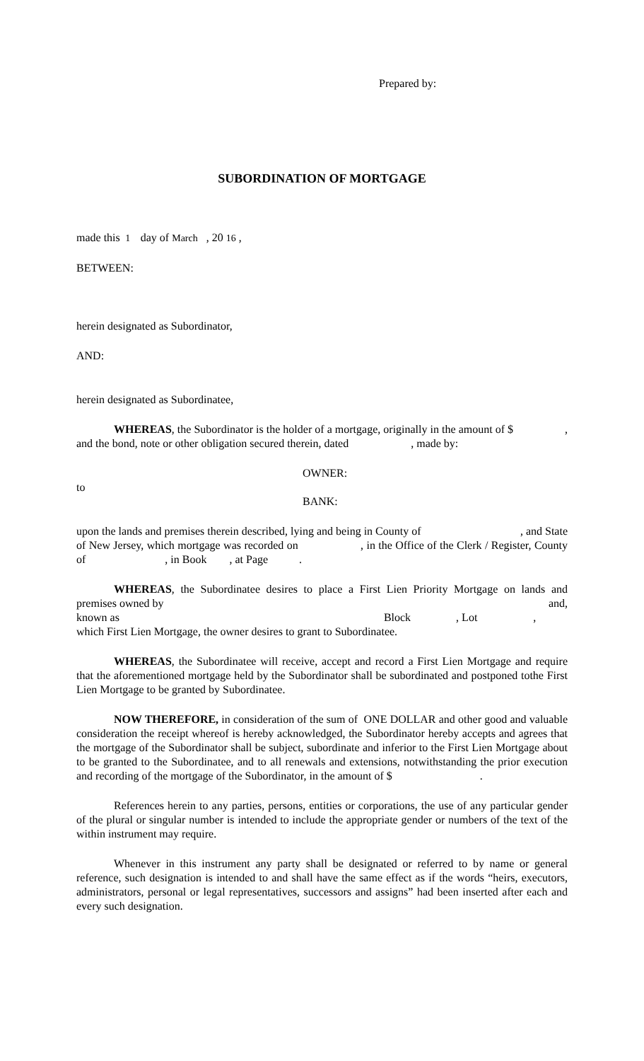Prepared by:
SUBORDINATION OF MORTGAGE
made this 1 day of March , 20 16 ,
BETWEEN:
herein designated as Subordinator,
AND:
herein designated as Subordinatee,
WHEREAS, the Subordinator is the holder of a mortgage, originally in the amount of $ , and the bond, note or other obligation secured therein, dated , made by:
OWNER:
to
BANK:
upon the lands and premises therein described, lying and being in County of , and State of New Jersey, which mortgage was recorded on , in the Office of the Clerk / Register, County of , in Book , at Page .
WHEREAS, the Subordinatee desires to place a First Lien Priority Mortgage on lands and premises owned by and,
known as Block , Lot ,
which First Lien Mortgage, the owner desires to grant to Subordinatee.
WHEREAS, the Subordinatee will receive, accept and record a First Lien Mortgage and require that the aforementioned mortgage held by the Subordinator shall be subordinated and postponed tothe First Lien Mortgage to be granted by Subordinatee.
NOW THEREFORE, in consideration of the sum of ONE DOLLAR and other good and valuable consideration the receipt whereof is hereby acknowledged, the Subordinator hereby accepts and agrees that the mortgage of the Subordinator shall be subject, subordinate and inferior to the First Lien Mortgage about to be granted to the Subordinatee, and to all renewals and extensions, notwithstanding the prior execution and recording of the mortgage of the Subordinator, in the amount of $ .
References herein to any parties, persons, entities or corporations, the use of any particular gender of the plural or singular number is intended to include the appropriate gender or numbers of the text of the within instrument may require.
Whenever in this instrument any party shall be designated or referred to by name or general reference, such designation is intended to and shall have the same effect as if the words “heirs, executors, administrators, personal or legal representatives, successors and assigns” had been inserted after each and every such designation.